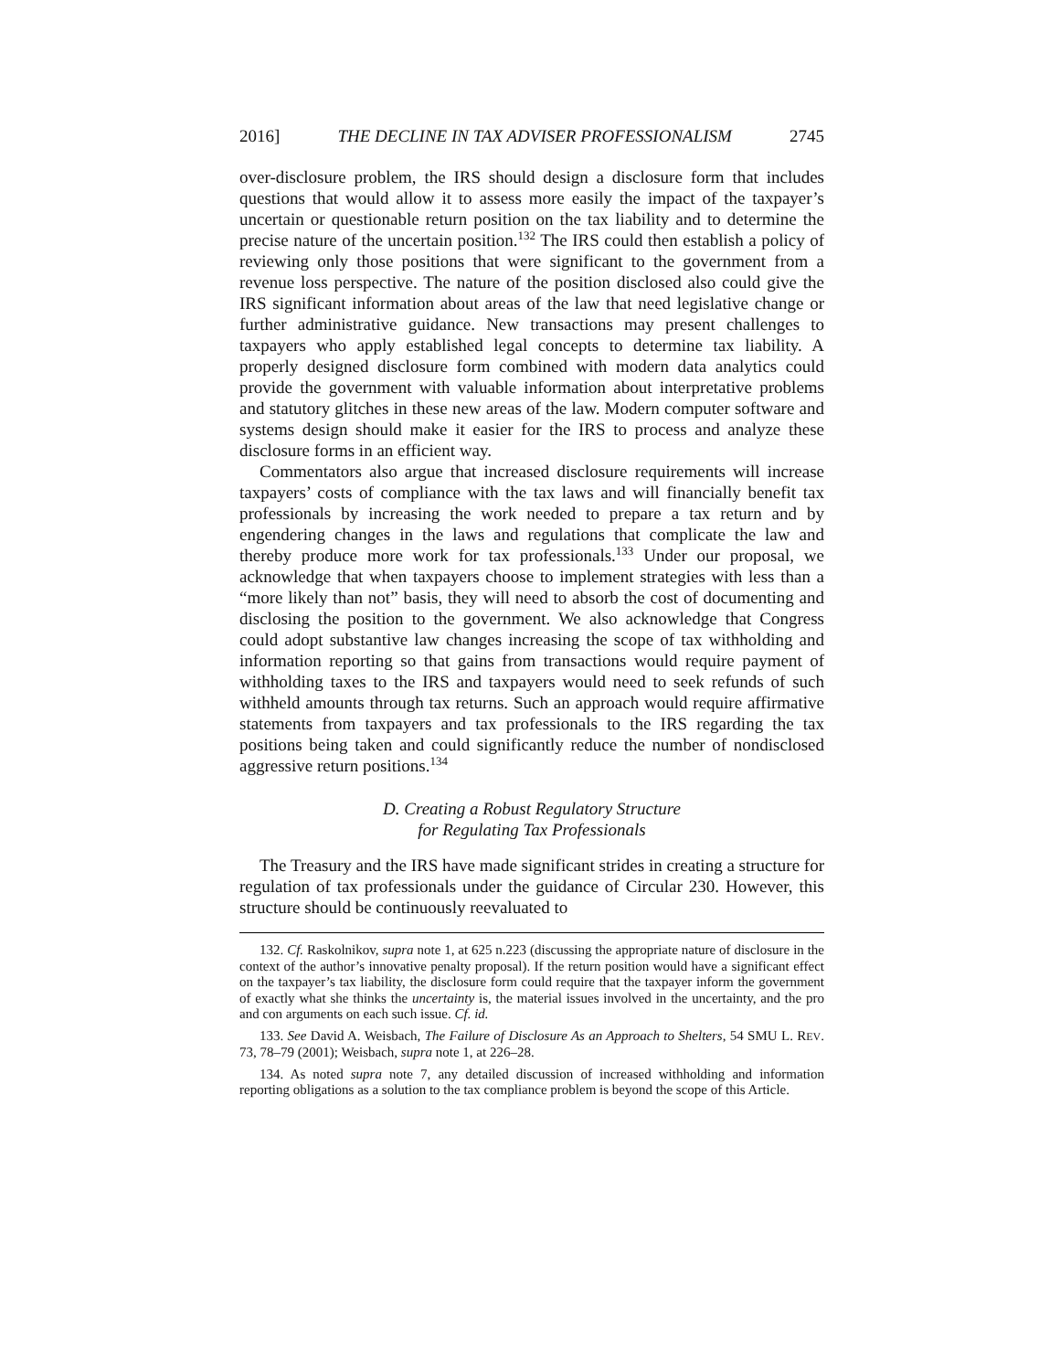2016] THE DECLINE IN TAX ADVISER PROFESSIONALISM 2745
over-disclosure problem, the IRS should design a disclosure form that includes questions that would allow it to assess more easily the impact of the taxpayer’s uncertain or questionable return position on the tax liability and to determine the precise nature of the uncertain position.<sup>132</sup> The IRS could then establish a policy of reviewing only those positions that were significant to the government from a revenue loss perspective. The nature of the position disclosed also could give the IRS significant information about areas of the law that need legislative change or further administrative guidance. New transactions may present challenges to taxpayers who apply established legal concepts to determine tax liability. A properly designed disclosure form combined with modern data analytics could provide the government with valuable information about interpretative problems and statutory glitches in these new areas of the law. Modern computer software and systems design should make it easier for the IRS to process and analyze these disclosure forms in an efficient way.
Commentators also argue that increased disclosure requirements will increase taxpayers’ costs of compliance with the tax laws and will financially benefit tax professionals by increasing the work needed to prepare a tax return and by engendering changes in the laws and regulations that complicate the law and thereby produce more work for tax professionals.<sup>133</sup> Under our proposal, we acknowledge that when taxpayers choose to implement strategies with less than a “more likely than not” basis, they will need to absorb the cost of documenting and disclosing the position to the government. We also acknowledge that Congress could adopt substantive law changes increasing the scope of tax withholding and information reporting so that gains from transactions would require payment of withholding taxes to the IRS and taxpayers would need to seek refunds of such withheld amounts through tax returns. Such an approach would require affirmative statements from taxpayers and tax professionals to the IRS regarding the tax positions being taken and could significantly reduce the number of nondisclosed aggressive return positions.<sup>134</sup>
D. Creating a Robust Regulatory Structure
for Regulating Tax Professionals
The Treasury and the IRS have made significant strides in creating a structure for regulation of tax professionals under the guidance of Circular 230. However, this structure should be continuously reevaluated to
132. Cf. Raskolnikov, supra note 1, at 625 n.223 (discussing the appropriate nature of disclosure in the context of the author’s innovative penalty proposal). If the return position would have a significant effect on the taxpayer’s tax liability, the disclosure form could require that the taxpayer inform the government of exactly what she thinks the uncertainty is, the material issues involved in the uncertainty, and the pro and con arguments on each such issue. Cf. id.
133. See David A. Weisbach, The Failure of Disclosure As an Approach to Shelters, 54 SMU L. REV. 73, 78–79 (2001); Weisbach, supra note 1, at 226–28.
134. As noted supra note 7, any detailed discussion of increased withholding and information reporting obligations as a solution to the tax compliance problem is beyond the scope of this Article.